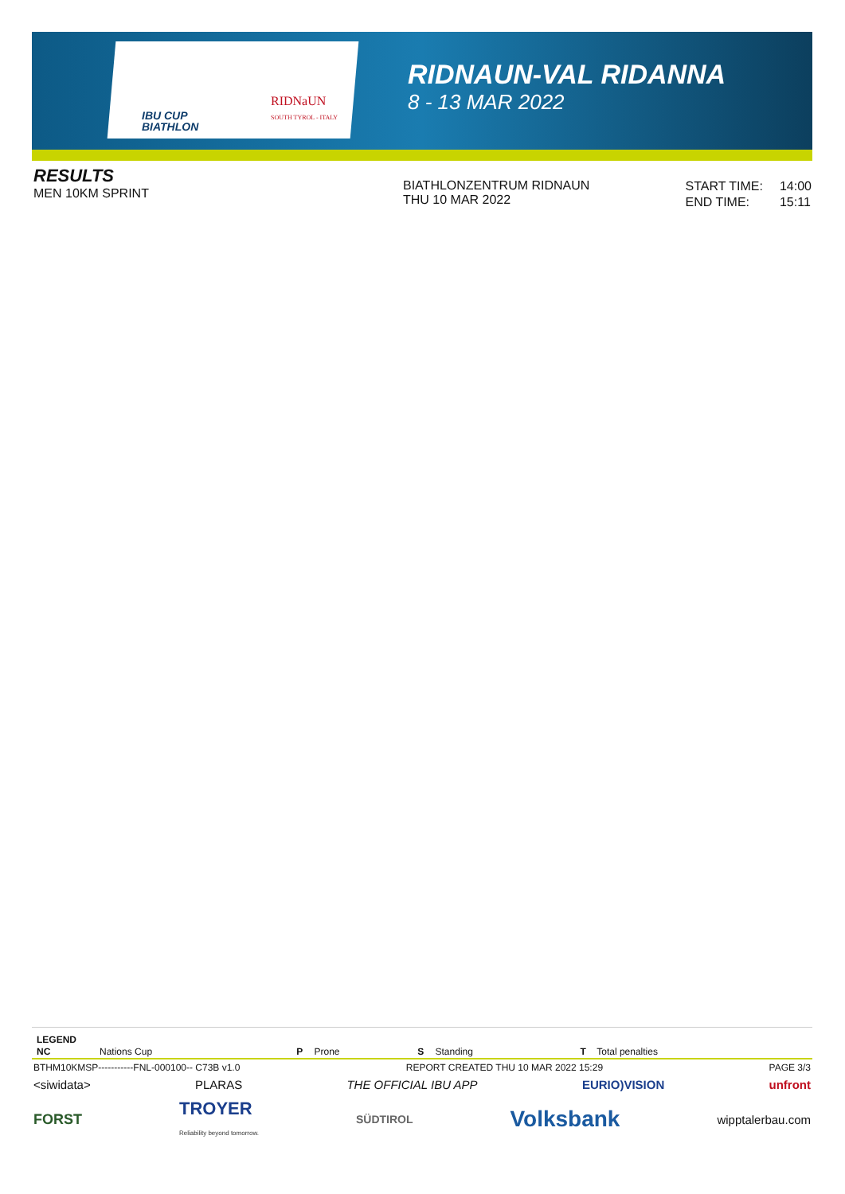IBU CUP
BIATHLON
RIDNaUN
SOUTH TYROL - ITALY
RIDNAUN-VAL RIDANNA
8 - 13 MAR 2022
RESULTS
MEN 10KM SPRINT
BIATHLONZENTRUM RIDNAUN
THU 10 MAR 2022
| START TIME: | 14:00 |
| END TIME: | 15:11 |
LEGEND
| NC | Nations Cup | P | Prone | S | Standing | T | Total penalties |
BTHM10KMSP-----------FNL-000100-- C73B v1.0 REPORT CREATED THU 10 MAR 2022 15:29 PAGE 3/3
<siwidata> PLARAS THE OFFICIAL IBU APP EURIO)VISION unfront
FORST TROYER
Reliability beyond tomorrow. SÜDTIROL Volksbank wipptalerbau.com